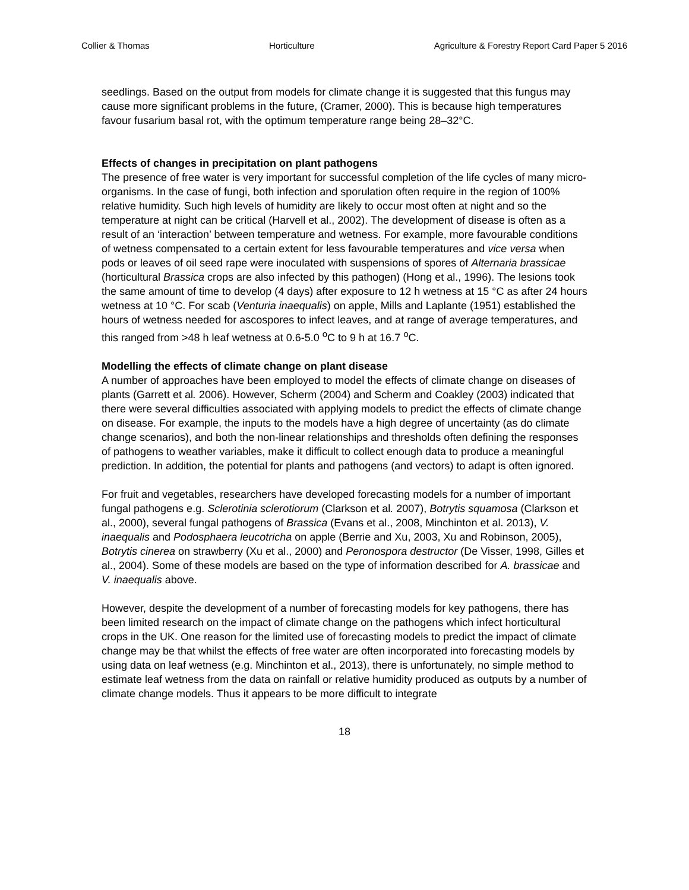Collier & Thomas Horticulture Agriculture & Forestry Report Card Paper 5 2016
seedlings. Based on the output from models for climate change it is suggested that this fungus may cause more significant problems in the future, (Cramer, 2000). This is because high temperatures favour fusarium basal rot, with the optimum temperature range being 28–32°C.
Effects of changes in precipitation on plant pathogens
The presence of free water is very important for successful completion of the life cycles of many micro-organisms. In the case of fungi, both infection and sporulation often require in the region of 100% relative humidity. Such high levels of humidity are likely to occur most often at night and so the temperature at night can be critical (Harvell et al., 2002). The development of disease is often as a result of an ‘interaction’ between temperature and wetness. For example, more favourable conditions of wetness compensated to a certain extent for less favourable temperatures and vice versa when pods or leaves of oil seed rape were inoculated with suspensions of spores of Alternaria brassicae (horticultural Brassica crops are also infected by this pathogen) (Hong et al., 1996). The lesions took the same amount of time to develop (4 days) after exposure to 12 h wetness at 15 °C as after 24 hours wetness at 10 °C. For scab (Venturia inaequalis) on apple, Mills and Laplante (1951) established the hours of wetness needed for ascospores to infect leaves, and at range of average temperatures, and this ranged from >48 h leaf wetness at 0.6-5.0 <sup>o</sup>C to 9 h at 16.7 <sup>o</sup>C.
Modelling the effects of climate change on plant disease
A number of approaches have been employed to model the effects of climate change on diseases of plants (Garrett et al. 2006). However, Scherm (2004) and Scherm and Coakley (2003) indicated that there were several difficulties associated with applying models to predict the effects of climate change on disease. For example, the inputs to the models have a high degree of uncertainty (as do climate change scenarios), and both the non-linear relationships and thresholds often defining the responses of pathogens to weather variables, make it difficult to collect enough data to produce a meaningful prediction. In addition, the potential for plants and pathogens (and vectors) to adapt is often ignored.
For fruit and vegetables, researchers have developed forecasting models for a number of important fungal pathogens e.g. Sclerotinia sclerotiorum (Clarkson et al. 2007), Botrytis squamosa (Clarkson et al., 2000), several fungal pathogens of Brassica (Evans et al., 2008, Minchinton et al. 2013), V. inaequalis and Podosphaera leucotricha on apple (Berrie and Xu, 2003, Xu and Robinson, 2005), Botrytis cinerea on strawberry (Xu et al., 2000) and Peronospora destructor (De Visser, 1998, Gilles et al., 2004). Some of these models are based on the type of information described for A. brassicae and V. inaequalis above.
However, despite the development of a number of forecasting models for key pathogens, there has been limited research on the impact of climate change on the pathogens which infect horticultural crops in the UK. One reason for the limited use of forecasting models to predict the impact of climate change may be that whilst the effects of free water are often incorporated into forecasting models by using data on leaf wetness (e.g. Minchinton et al., 2013), there is unfortunately, no simple method to estimate leaf wetness from the data on rainfall or relative humidity produced as outputs by a number of climate change models. Thus it appears to be more difficult to integrate
18